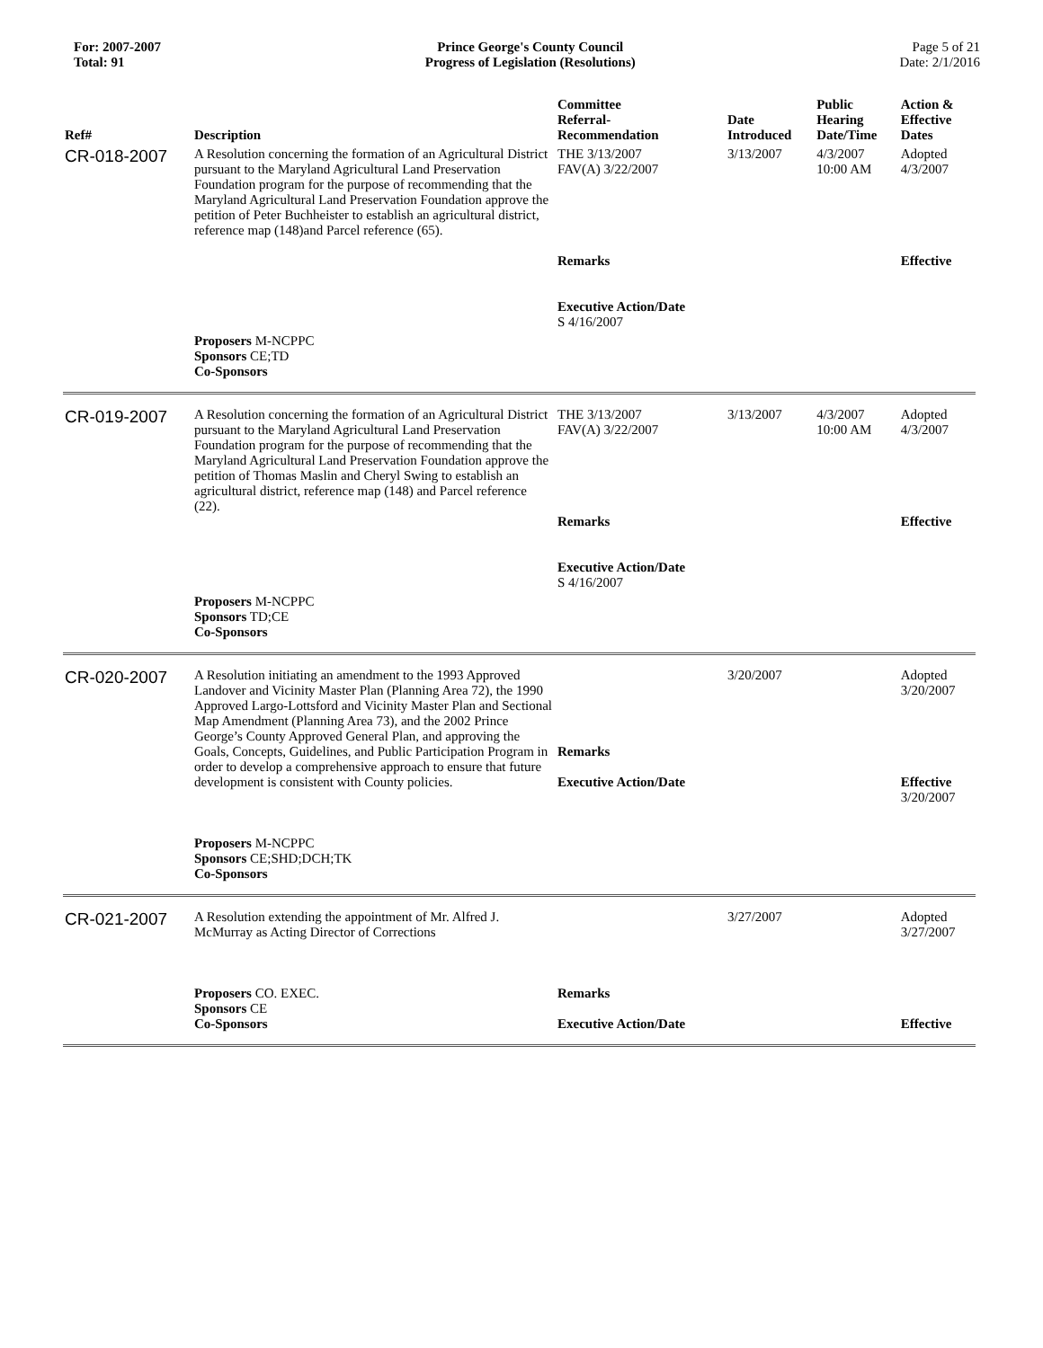For: 2007-2007
Total: 91
Prince George's County Council
Progress of Legislation (Resolutions)
Page 5 of 21
Date: 2/1/2016
| Ref# | Description | Committee Referral- Recommendation | Date Introduced | Public Hearing Date/Time | Action & Effective Dates |
| --- | --- | --- | --- | --- | --- |
| CR-018-2007 | A Resolution concerning the formation of an Agricultural District pursuant to the Maryland Agricultural Land Preservation Foundation program for the purpose of recommending that the Maryland Agricultural Land Preservation Foundation approve the petition of Peter Buchheister to establish an agricultural district, reference map (148)and Parcel reference (65). | THE 3/13/2007 FAV(A) 3/22/2007 Remarks Executive Action/Date S 4/16/2007 | 3/13/2007 | 4/3/2007 10:00 AM | Adopted 4/3/2007 Effective |
| | Proposers M-NCPPC Sponsors CE;TD Co-Sponsors | | | | |
| CR-019-2007 | A Resolution concerning the formation of an Agricultural District pursuant to the Maryland Agricultural Land Preservation Foundation program for the purpose of recommending that the Maryland Agricultural Land Preservation Foundation approve the petition of Thomas Maslin and Cheryl Swing to establish an agricultural district, reference map (148) and Parcel reference (22). | THE 3/13/2007 FAV(A) 3/22/2007 Remarks Executive Action/Date S 4/16/2007 | 3/13/2007 | 4/3/2007 10:00 AM | Adopted 4/3/2007 Effective |
| | Proposers M-NCPPC Sponsors TD;CE Co-Sponsors | | | | |
| CR-020-2007 | A Resolution initiating an amendment to the 1993 Approved Landover and Vicinity Master Plan (Planning Area 72), the 1990 Approved Largo-Lottsford and Vicinity Master Plan and Sectional Map Amendment (Planning Area 73), and the 2002 Prince George’s County Approved General Plan, and approving the Goals, Concepts, Guidelines, and Public Participation Program in order to develop a comprehensive approach to ensure that future development is consistent with County policies. Proposers M-NCPPC Sponsors CE;SHD;DCH;TK Co-Sponsors | Remarks Executive Action/Date | 3/20/2007 | | Adopted 3/20/2007 Effective 3/20/2007 |
| CR-021-2007 | A Resolution extending the appointment of Mr. Alfred J. McMurray as Acting Director of Corrections Proposers CO. EXEC. Sponsors CE Co-Sponsors | Remarks Executive Action/Date | 3/27/2007 | | Adopted 3/27/2007 Effective |